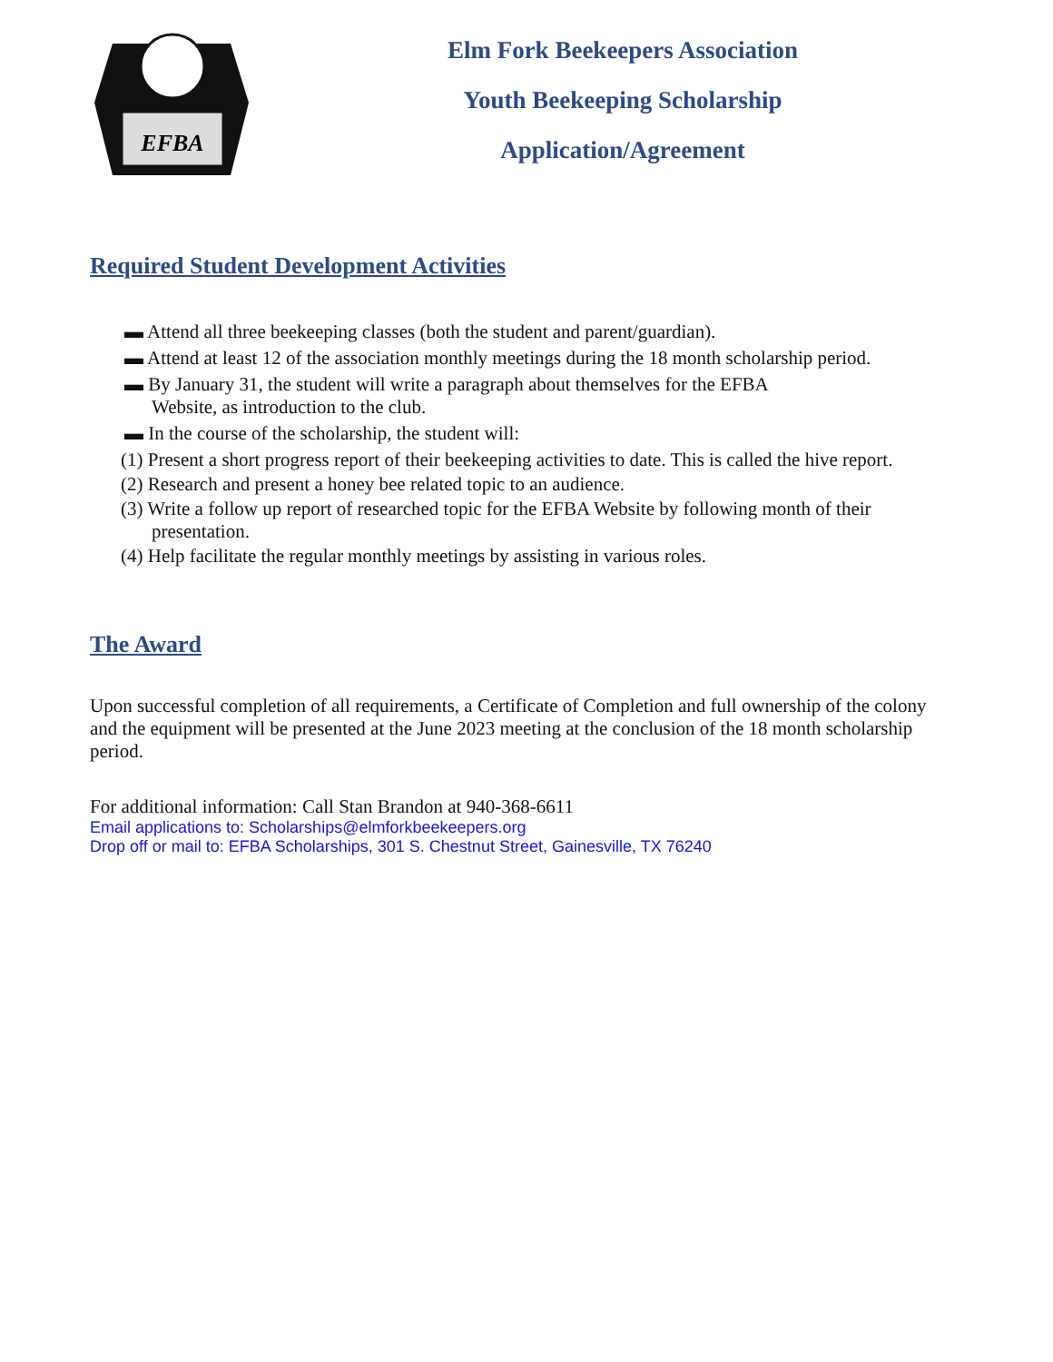EFBA
Elm Fork Beekeepers Association
Youth Beekeeping Scholarship
Application/Agreement
Required Student Development Activities
▬ Attend all three beekeeping classes (both the student and parent/guardian).
▬ Attend at least 12 of the association monthly meetings during the 18 month scholarship period.
▬ By January 31, the student will write a paragraph about themselves for the EFBA
Website, as introduction to the club.
▬ In the course of the scholarship, the student will:
(1) Present a short progress report of their beekeeping activities to date. This is called the hive report.
(2) Research and present a honey bee related topic to an audience.
(3) Write a follow up report of researched topic for the EFBA Website by following month of their presentation.
(4) Help facilitate the regular monthly meetings by assisting in various roles.
The Award
Upon successful completion of all requirements, a Certificate of Completion and full ownership of the colony and the equipment will be presented at the June 2023 meeting at the conclusion of the 18 month scholarship period.
For additional information: Call Stan Brandon at 940-368-6611
Email applications to: Scholarships@elmforkbeekeepers.org
Drop off or mail to: EFBA Scholarships, 301 S. Chestnut Street, Gainesville, TX 76240